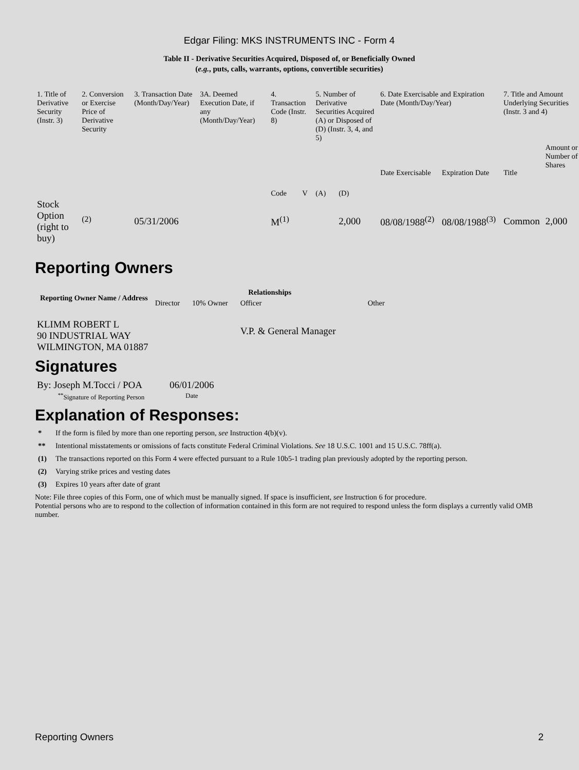Edgar Filing: MKS INSTRUMENTS INC - Form 4
Table II - Derivative Securities Acquired, Disposed of, or Beneficially Owned
(e.g., puts, calls, warrants, options, convertible securities)
| 1. Title of Derivative Security (Instr. 3) | 2. Conversion or Exercise Price of Derivative Security | 3. Transaction Date (Month/Day/Year) | 3A. Deemed Execution Date, if any (Month/Day/Year) | 4. Transaction Code (Instr. 8) | | 5. Number of Derivative Securities Acquired (A) or Disposed of (D) (Instr. 3, 4, and 5) | | 6. Date Exercisable and Expiration Date (Month/Day/Year) | | 7. Title and Amount Underlying Securities (Instr. 3 and 4) | |
| --- | --- | --- | --- | --- | --- | --- | --- | --- | --- | --- | --- |
| | | | | Code | V | (A) | (D) | Date Exercisable | Expiration Date | Title | Amount or Number of Shares |
| Stock Option (right to buy) | <sup>(2)</sup> | 05/31/2006 | | M<sup>(1)</sup> | | | 2,000 | 08/08/1988<sup>(2)</sup> | 08/08/1988<sup>(3)</sup> | Common | 2,000 |
Reporting Owners
| Reporting Owner Name / Address | Relationships | | | |
| --- | --- | --- | --- | --- |
| | Director | 10% Owner | Officer | Other |
| KLIMM ROBERT L 90 INDUSTRIAL WAY WILMINGTON, MA 01887 | | | V.P. & General Manager | |
Signatures
| By: Joseph M.Tocci / POA | 06/01/2006 |
| <sup>**</sup> Signature of Reporting Person | Date |
Explanation of Responses:
* If the form is filed by more than one reporting person, see Instruction 4(b)(v).
** Intentional misstatements or omissions of facts constitute Federal Criminal Violations. See 18 U.S.C. 1001 and 15 U.S.C. 78ff(a).
(1) The transactions reported on this Form 4 were effected pursuant to a Rule 10b5-1 trading plan previously adopted by the reporting person.
(2) Varying strike prices and vesting dates
(3) Expires 10 years after date of grant
Note: File three copies of this Form, one of which must be manually signed. If space is insufficient, see Instruction 6 for procedure.
Potential persons who are to respond to the collection of information contained in this form are not required to respond unless the form displays a currently valid OMB number.
Reporting Owners 2